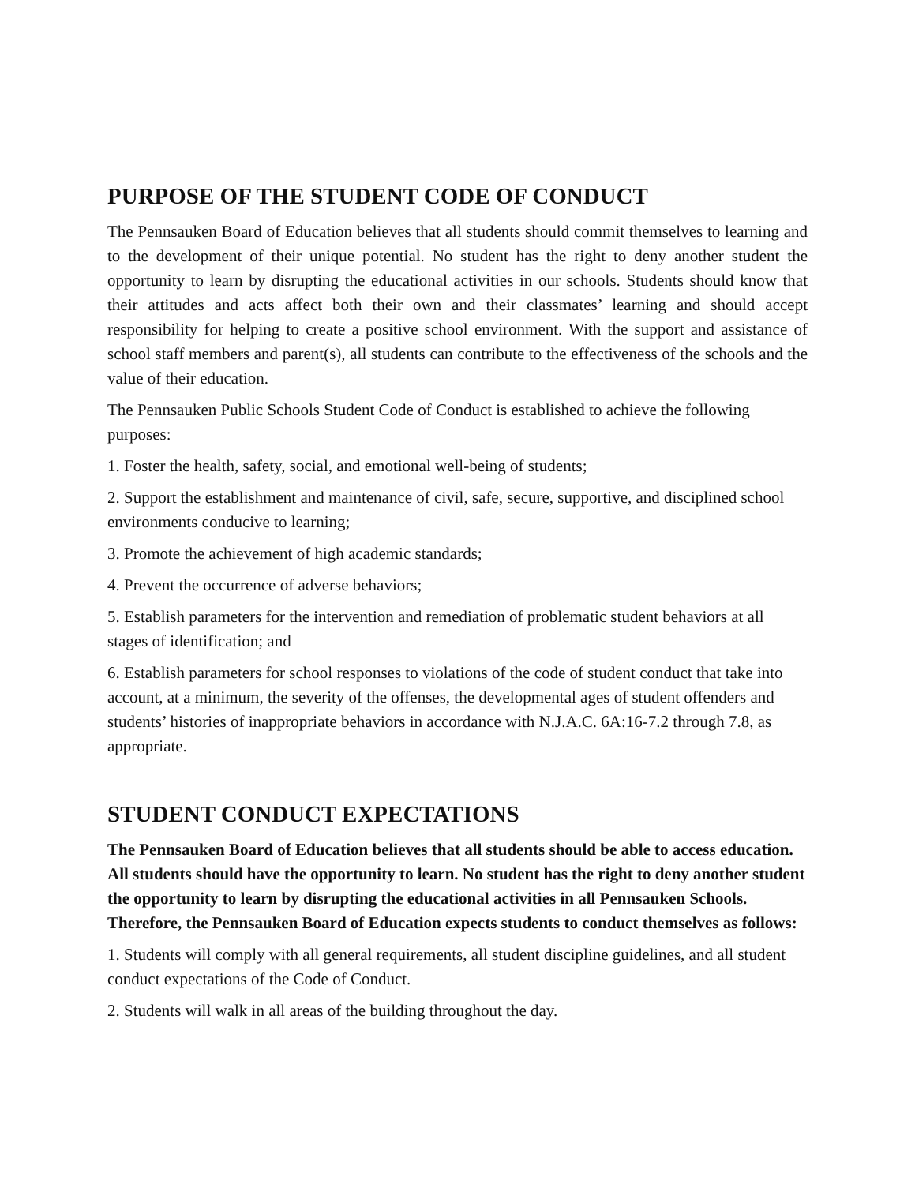PURPOSE OF THE STUDENT CODE OF CONDUCT
The Pennsauken Board of Education believes that all students should commit themselves to learning and to the development of their unique potential. No student has the right to deny another student the opportunity to learn by disrupting the educational activities in our schools. Students should know that their attitudes and acts affect both their own and their classmates’ learning and should accept responsibility for helping to create a positive school environment. With the support and assistance of school staff members and parent(s), all students can contribute to the effectiveness of the schools and the value of their education.
The Pennsauken Public Schools Student Code of Conduct is established to achieve the following purposes:
1. Foster the health, safety, social, and emotional well-being of students;
2. Support the establishment and maintenance of civil, safe, secure, supportive, and disciplined school environments conducive to learning;
3. Promote the achievement of high academic standards;
4. Prevent the occurrence of adverse behaviors;
5. Establish parameters for the intervention and remediation of problematic student behaviors at all stages of identification; and
6. Establish parameters for school responses to violations of the code of student conduct that take into account, at a minimum, the severity of the offenses, the developmental ages of student offenders and students’ histories of inappropriate behaviors in accordance with N.J.A.C. 6A:16-7.2 through 7.8, as appropriate.
STUDENT CONDUCT EXPECTATIONS
The Pennsauken Board of Education believes that all students should be able to access education. All students should have the opportunity to learn. No student has the right to deny another student the opportunity to learn by disrupting the educational activities in all Pennsauken Schools. Therefore, the Pennsauken Board of Education expects students to conduct themselves as follows:
1. Students will comply with all general requirements, all student discipline guidelines, and all student conduct expectations of the Code of Conduct.
2. Students will walk in all areas of the building throughout the day.